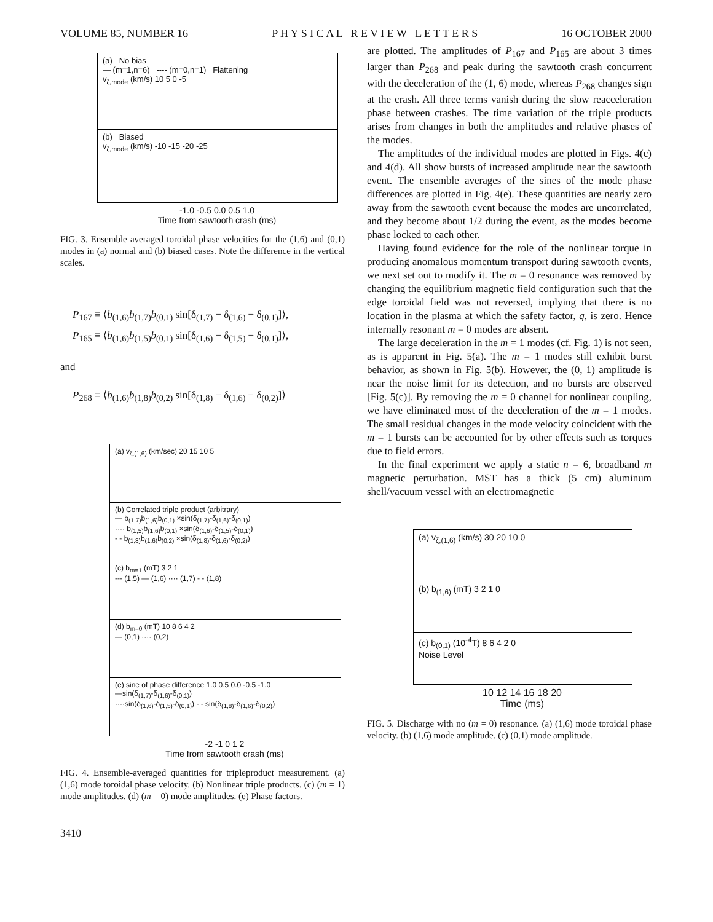VOLUME 85, NUMBER 16 P H Y S I C A L R E V I E W L E T T E R S 16 OCTOBER 2000
(a) No bias
— (m=1,n=6) ---- (m=0,n=1) Flattening
v<sub>ζ,mode</sub> (km/s) 10 5 0 -5
(b) Biased
v<sub>ζ,mode</sub> (km/s) -10 -15 -20 -25
-1.0 -0.5 0.0 0.5 1.0
Time from sawtooth crash (ms)
FIG. 3. Ensemble averaged toroidal phase velocities for the (1,6) and (0,1) modes in (a) normal and (b) biased cases. Note the difference in the vertical scales.
P<sub>167</sub> ≡ ⟨b<sub>(1,6)</sub>b<sub>(1,7)</sub>b<sub>(0,1)</sub> sin[δ<sub>(1,7)</sub> − δ<sub>(1,6)</sub> − δ<sub>(0,1)</sub>]⟩,
P<sub>165</sub> ≡ ⟨b<sub>(1,6)</sub>b<sub>(1,5)</sub>b<sub>(0,1)</sub> sin[δ<sub>(1,6)</sub> − δ<sub>(1,5)</sub> − δ<sub>(0,1)</sub>]⟩,
and
P<sub>268</sub> ≡ ⟨b<sub>(1,6)</sub>b<sub>(1,8)</sub>b<sub>(0,2)</sub> sin[δ<sub>(1,8)</sub> − δ<sub>(1,6)</sub> − δ<sub>(0,2)</sub>]⟩
(a) v<sub>ζ,(1,6)</sub> (km/sec) 20 15 10 5
(b) Correlated triple product (arbitrary)
— b<sub>(1,7)</sub>b<sub>(1,6)</sub>b<sub>(0,1)</sub> ×sin(δ<sub>(1,7)</sub>-δ<sub>(1,6)</sub>-δ<sub>(0,1)</sub>)
···· b<sub>(1,5)</sub>b<sub>(1,6)</sub>b<sub>(0,1)</sub> ×sin(δ<sub>(1,6)</sub>-δ<sub>(1,5)</sub>-δ<sub>(0,1)</sub>)
- - b<sub>(1,8)</sub>b<sub>(1,6)</sub>b<sub>(0,2)</sub> ×sin(δ<sub>(1,8)</sub>-δ<sub>(1,6)</sub>-δ<sub>(0,2)</sub>)
(c) b<sub>m=1</sub> (mT) 3 2 1
--- (1,5) — (1,6) ···· (1,7) - - (1,8)
(d) b<sub>m=0</sub> (mT) 10 8 6 4 2
— (0,1) ···· (0,2)
(e) sine of phase difference 1.0 0.5 0.0 -0.5 -1.0
—sin(δ<sub>(1,7)</sub>-δ<sub>(1,6)</sub>-δ<sub>(0,1)</sub>)
····sin(δ<sub>(1,6)</sub>-δ<sub>(1,5)</sub>-δ<sub>(0,1)</sub>) - - sin(δ<sub>(1,8)</sub>-δ<sub>(1,6)</sub>-δ<sub>(0,2)</sub>)
-2 -1 0 1 2
Time from sawtooth crash (ms)
FIG. 4. Ensemble-averaged quantities for tripleproduct measurement. (a) (1,6) mode toroidal phase velocity. (b) Nonlinear triple products. (c) (m = 1) mode amplitudes. (d) (m = 0) mode amplitudes. (e) Phase factors.
3410
are plotted. The amplitudes of P<sub>167</sub> and P<sub>165</sub> are about 3 times larger than P<sub>268</sub> and peak during the sawtooth crash concurrent with the deceleration of the (1, 6) mode, whereas P<sub>268</sub> changes sign at the crash. All three terms vanish during the slow reacceleration phase between crashes. The time variation of the triple products arises from changes in both the amplitudes and relative phases of the modes.
The amplitudes of the individual modes are plotted in Figs. 4(c) and 4(d). All show bursts of increased amplitude near the sawtooth event. The ensemble averages of the sines of the mode phase differences are plotted in Fig. 4(e). These quantities are nearly zero away from the sawtooth event because the modes are uncorrelated, and they become about 1/2 during the event, as the modes become phase locked to each other.
Having found evidence for the role of the nonlinear torque in producing anomalous momentum transport during sawtooth events, we next set out to modify it. The m = 0 resonance was removed by changing the equilibrium magnetic field configuration such that the edge toroidal field was not reversed, implying that there is no location in the plasma at which the safety factor, q, is zero. Hence internally resonant m = 0 modes are absent.
The large deceleration in the m = 1 modes (cf. Fig. 1) is not seen, as is apparent in Fig. 5(a). The m = 1 modes still exhibit burst behavior, as shown in Fig. 5(b). However, the (0, 1) amplitude is near the noise limit for its detection, and no bursts are observed [Fig. 5(c)]. By removing the m = 0 channel for nonlinear coupling, we have eliminated most of the deceleration of the m = 1 modes. The small residual changes in the mode velocity coincident with the m = 1 bursts can be accounted for by other effects such as torques due to field errors.
In the final experiment we apply a static n = 6, broadband m magnetic perturbation. MST has a thick (5 cm) aluminum shell/vacuum vessel with an electromagnetic
(a) v<sub>ζ,(1,6)</sub> (km/s) 30 20 10 0
(b) b<sub>(1,6)</sub> (mT) 3 2 1 0
(c) b<sub>(0,1)</sub> (10<sup>-4</sup>T) 8 6 4 2 0
Noise Level
10 12 14 16 18 20
Time (ms)
FIG. 5. Discharge with no (m = 0) resonance. (a) (1,6) mode toroidal phase velocity. (b) (1,6) mode amplitude. (c) (0,1) mode amplitude.